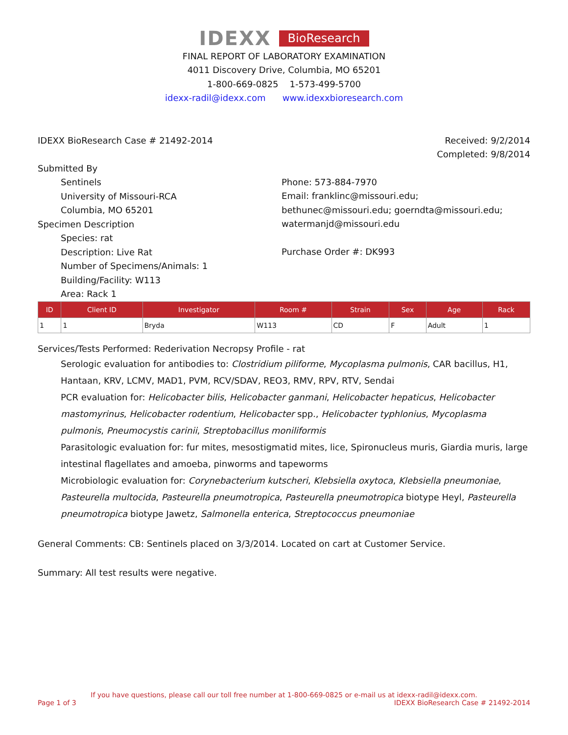IDEXX BioResearch
FINAL REPORT OF LABORATORY EXAMINATION
4011 Discovery Drive, Columbia, MO 65201
1-800-669-0825 1-573-499-5700
idexx-radil@idexx.com www.idexxbioresearch.com
IDEXX BioResearch Case # 21492-2014
Received: 9/2/2014
Completed: 9/8/2014
Submitted By
Sentinels
University of Missouri-RCA
Columbia, MO 65201
Specimen Description
Species: rat
Description: Live Rat
Number of Specimens/Animals: 1
Building/Facility: W113
Area: Rack 1
Phone: 573-884-7970
Email: franklinc@missouri.edu; bethunec@missouri.edu; goerndta@missouri.edu; watermanjd@missouri.edu
Purchase Order #: DK993
| ID | Client ID | Investigator | Room # | Strain | Sex | Age | Rack |
| --- | --- | --- | --- | --- | --- | --- | --- |
| 1 | 1 | Bryda | W113 | CD | F | Adult | 1 |
Services/Tests Performed: Rederivation Necropsy Profile - rat
Serologic evaluation for antibodies to: Clostridium piliforme, Mycoplasma pulmonis, CAR bacillus, H1, Hantaan, KRV, LCMV, MAD1, PVM, RCV/SDAV, REO3, RMV, RPV, RTV, Sendai
PCR evaluation for: Helicobacter bilis, Helicobacter ganmani, Helicobacter hepaticus, Helicobacter mastomyrinus, Helicobacter rodentium, Helicobacter spp., Helicobacter typhlonius, Mycoplasma pulmonis, Pneumocystis carinii, Streptobacillus moniliformis
Parasitologic evaluation for: fur mites, mesostigmatid mites, lice, Spironucleus muris, Giardia muris, large intestinal flagellates and amoeba, pinworms and tapeworms
Microbiologic evaluation for: Corynebacterium kutscheri, Klebsiella oxytoca, Klebsiella pneumoniae, Pasteurella multocida, Pasteurella pneumotropica, Pasteurella pneumotropica biotype Heyl, Pasteurella pneumotropica biotype Jawetz, Salmonella enterica, Streptococcus pneumoniae
General Comments: CB: Sentinels placed on 3/3/2014. Located on cart at Customer Service.
Summary: All test results were negative.
If you have questions, please call our toll free number at 1-800-669-0825 or e-mail us at idexx-radil@idexx.com.
Page 1 of 3 IDEXX BioResearch Case # 21492-2014